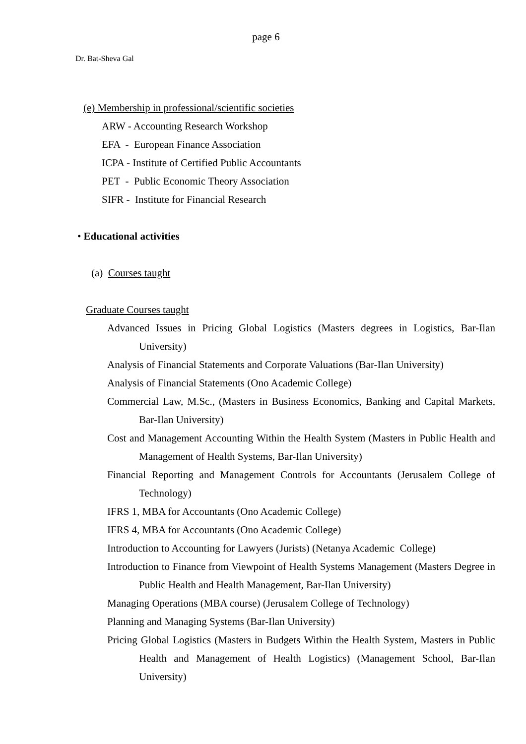page 6
Dr. Bat-Sheva Gal
(e) Membership in professional/scientific societies
ARW - Accounting Research Workshop
EFA - European Finance Association
ICPA - Institute of Certified Public Accountants
PET - Public Economic Theory Association
SIFR - Institute for Financial Research
• Educational activities
(a) Courses taught
Graduate Courses taught
Advanced Issues in Pricing Global Logistics (Masters degrees in Logistics, Bar-Ilan University)
Analysis of Financial Statements and Corporate Valuations (Bar-Ilan University)
Analysis of Financial Statements (Ono Academic College)
Commercial Law, M.Sc., (Masters in Business Economics, Banking and Capital Markets, Bar-Ilan University)
Cost and Management Accounting Within the Health System (Masters in Public Health and Management of Health Systems, Bar-Ilan University)
Financial Reporting and Management Controls for Accountants (Jerusalem College of Technology)
IFRS 1, MBA for Accountants (Ono Academic College)
IFRS 4, MBA for Accountants (Ono Academic College)
Introduction to Accounting for Lawyers (Jurists) (Netanya Academic College)
Introduction to Finance from Viewpoint of Health Systems Management (Masters Degree in Public Health and Health Management, Bar-Ilan University)
Managing Operations (MBA course) (Jerusalem College of Technology)
Planning and Managing Systems (Bar-Ilan University)
Pricing Global Logistics (Masters in Budgets Within the Health System, Masters in Public Health and Management of Health Logistics) (Management School, Bar-Ilan University)